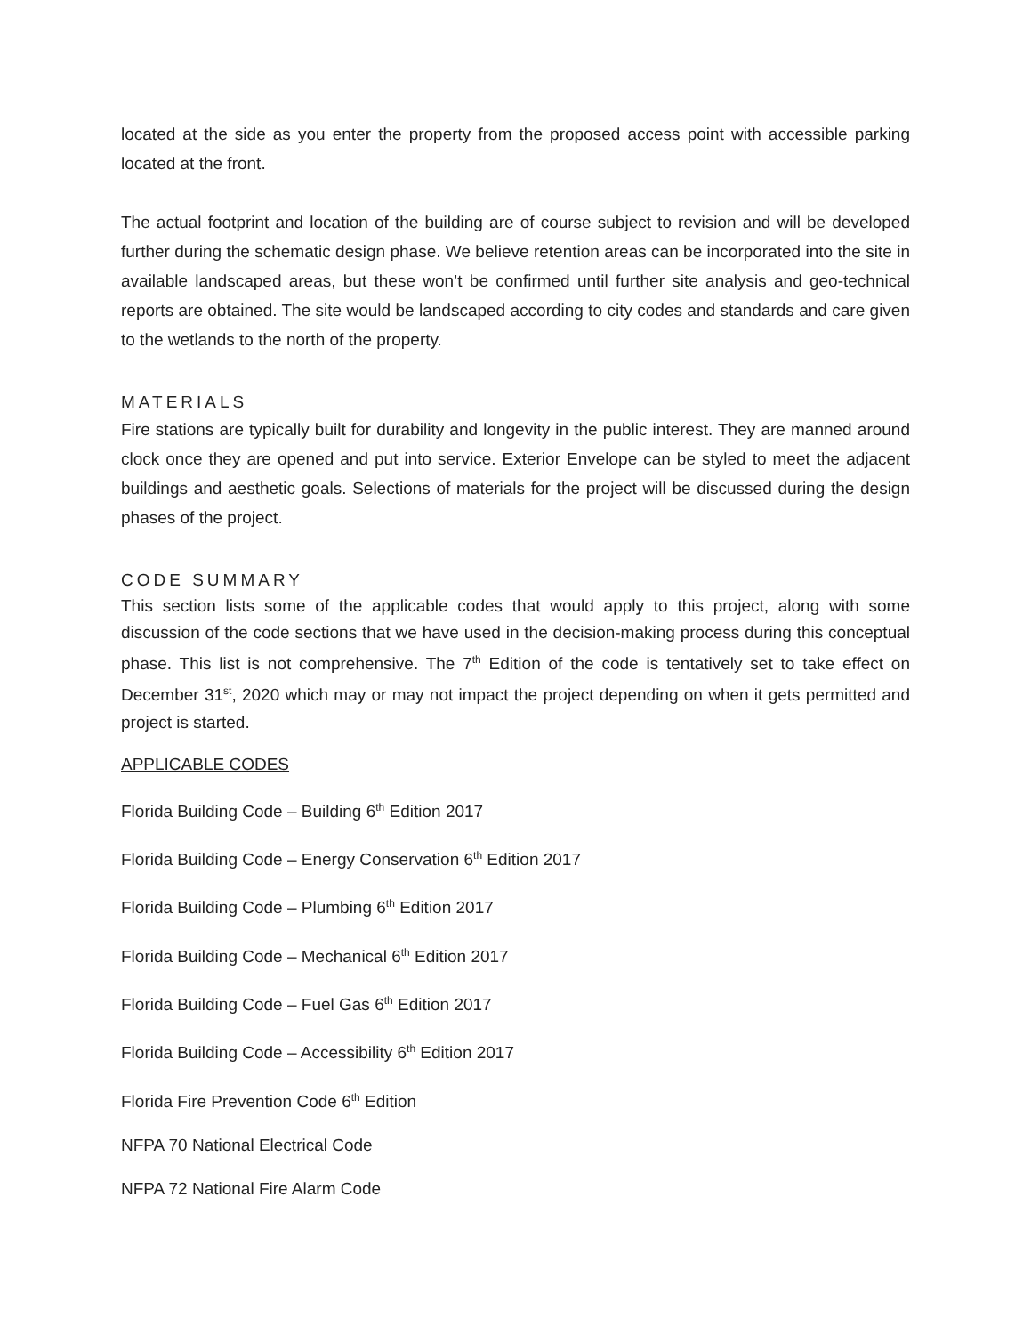located at the side as you enter the property from the proposed access point with accessible parking located at the front.
The actual footprint and location of the building are of course subject to revision and will be developed further during the schematic design phase. We believe retention areas can be incorporated into the site in available landscaped areas, but these won’t be confirmed until further site analysis and geo-technical reports are obtained. The site would be landscaped according to city codes and standards and care given to the wetlands to the north of the property.
MATERIALS
Fire stations are typically built for durability and longevity in the public interest. They are manned around clock once they are opened and put into service. Exterior Envelope can be styled to meet the adjacent buildings and aesthetic goals. Selections of materials for the project will be discussed during the design phases of the project.
CODE SUMMARY
This section lists some of the applicable codes that would apply to this project, along with some discussion of the code sections that we have used in the decision-making process during this conceptual phase. This list is not comprehensive. The 7<sup>th</sup> Edition of the code is tentatively set to take effect on December 31<sup>st</sup>, 2020 which may or may not impact the project depending on when it gets permitted and project is started.
APPLICABLE CODES
Florida Building Code – Building 6<sup>th</sup> Edition 2017
Florida Building Code – Energy Conservation 6<sup>th</sup> Edition 2017
Florida Building Code – Plumbing 6<sup>th</sup> Edition 2017
Florida Building Code – Mechanical 6<sup>th</sup> Edition 2017
Florida Building Code – Fuel Gas 6<sup>th</sup> Edition 2017
Florida Building Code – Accessibility 6<sup>th</sup> Edition 2017
Florida Fire Prevention Code 6<sup>th</sup> Edition
NFPA 70 National Electrical Code
NFPA 72 National Fire Alarm Code